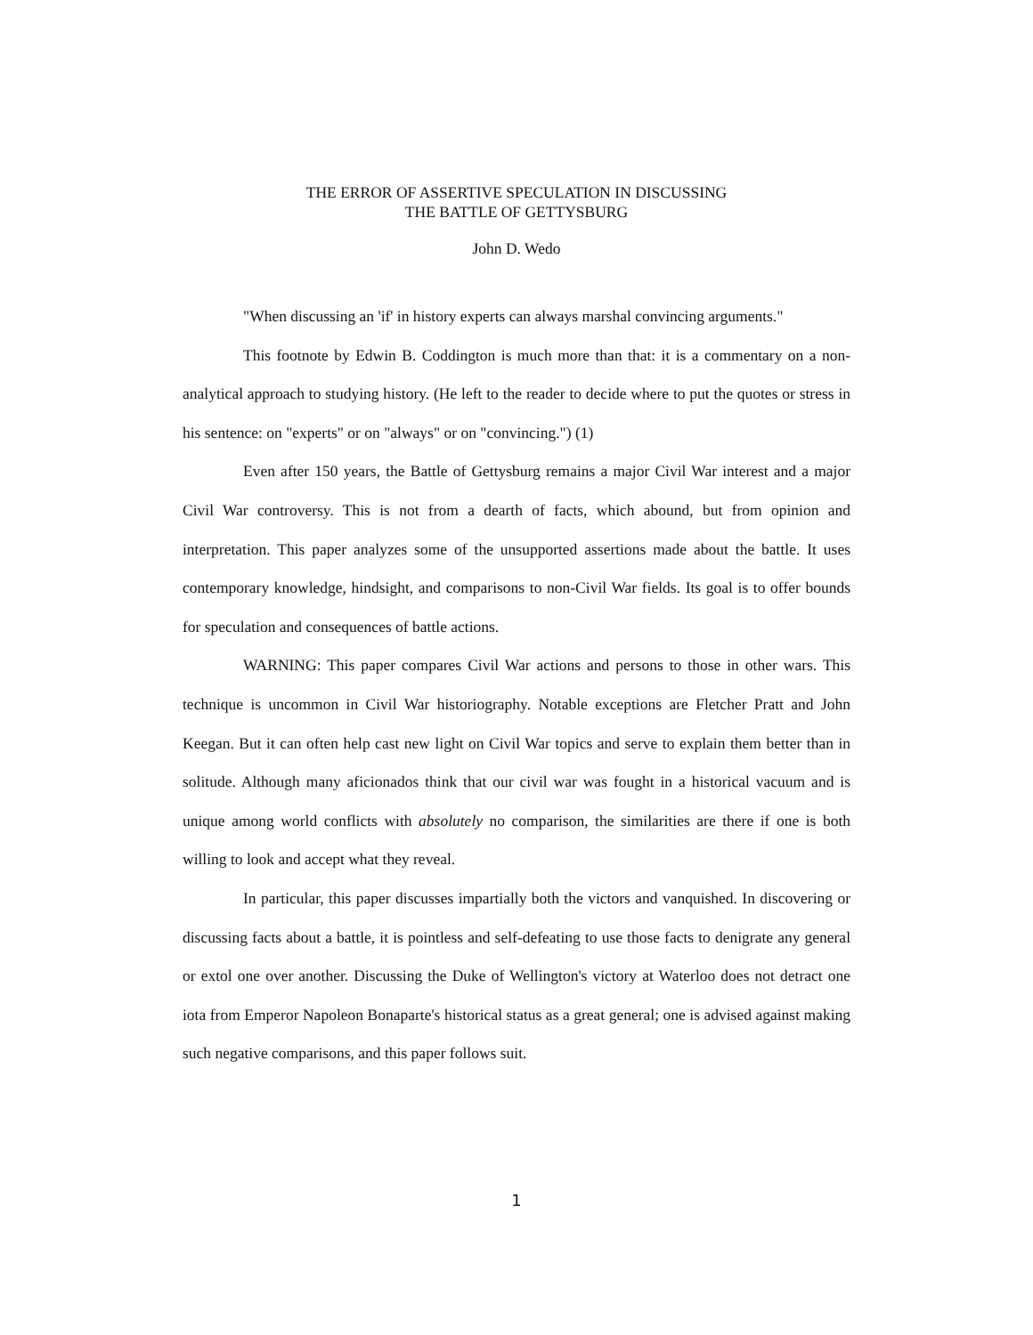THE ERROR OF ASSERTIVE SPECULATION IN DISCUSSING
THE BATTLE OF GETTYSBURG
John D. Wedo
"When discussing an 'if' in history experts can always marshal convincing arguments."
This footnote by Edwin B. Coddington is much more than that: it is a commentary on a non-analytical approach to studying history. (He left to the reader to decide where to put the quotes or stress in his sentence: on "experts" or on "always" or on "convincing.") (1)
Even after 150 years, the Battle of Gettysburg remains a major Civil War interest and a major Civil War controversy. This is not from a dearth of facts, which abound, but from opinion and interpretation. This paper analyzes some of the unsupported assertions made about the battle. It uses contemporary knowledge, hindsight, and comparisons to non-Civil War fields. Its goal is to offer bounds for speculation and consequences of battle actions.
WARNING: This paper compares Civil War actions and persons to those in other wars. This technique is uncommon in Civil War historiography. Notable exceptions are Fletcher Pratt and John Keegan. But it can often help cast new light on Civil War topics and serve to explain them better than in solitude. Although many aficionados think that our civil war was fought in a historical vacuum and is unique among world conflicts with absolutely no comparison, the similarities are there if one is both willing to look and accept what they reveal.
In particular, this paper discusses impartially both the victors and vanquished. In discovering or discussing facts about a battle, it is pointless and self-defeating to use those facts to denigrate any general or extol one over another. Discussing the Duke of Wellington's victory at Waterloo does not detract one iota from Emperor Napoleon Bonaparte's historical status as a great general; one is advised against making such negative comparisons, and this paper follows suit.
1